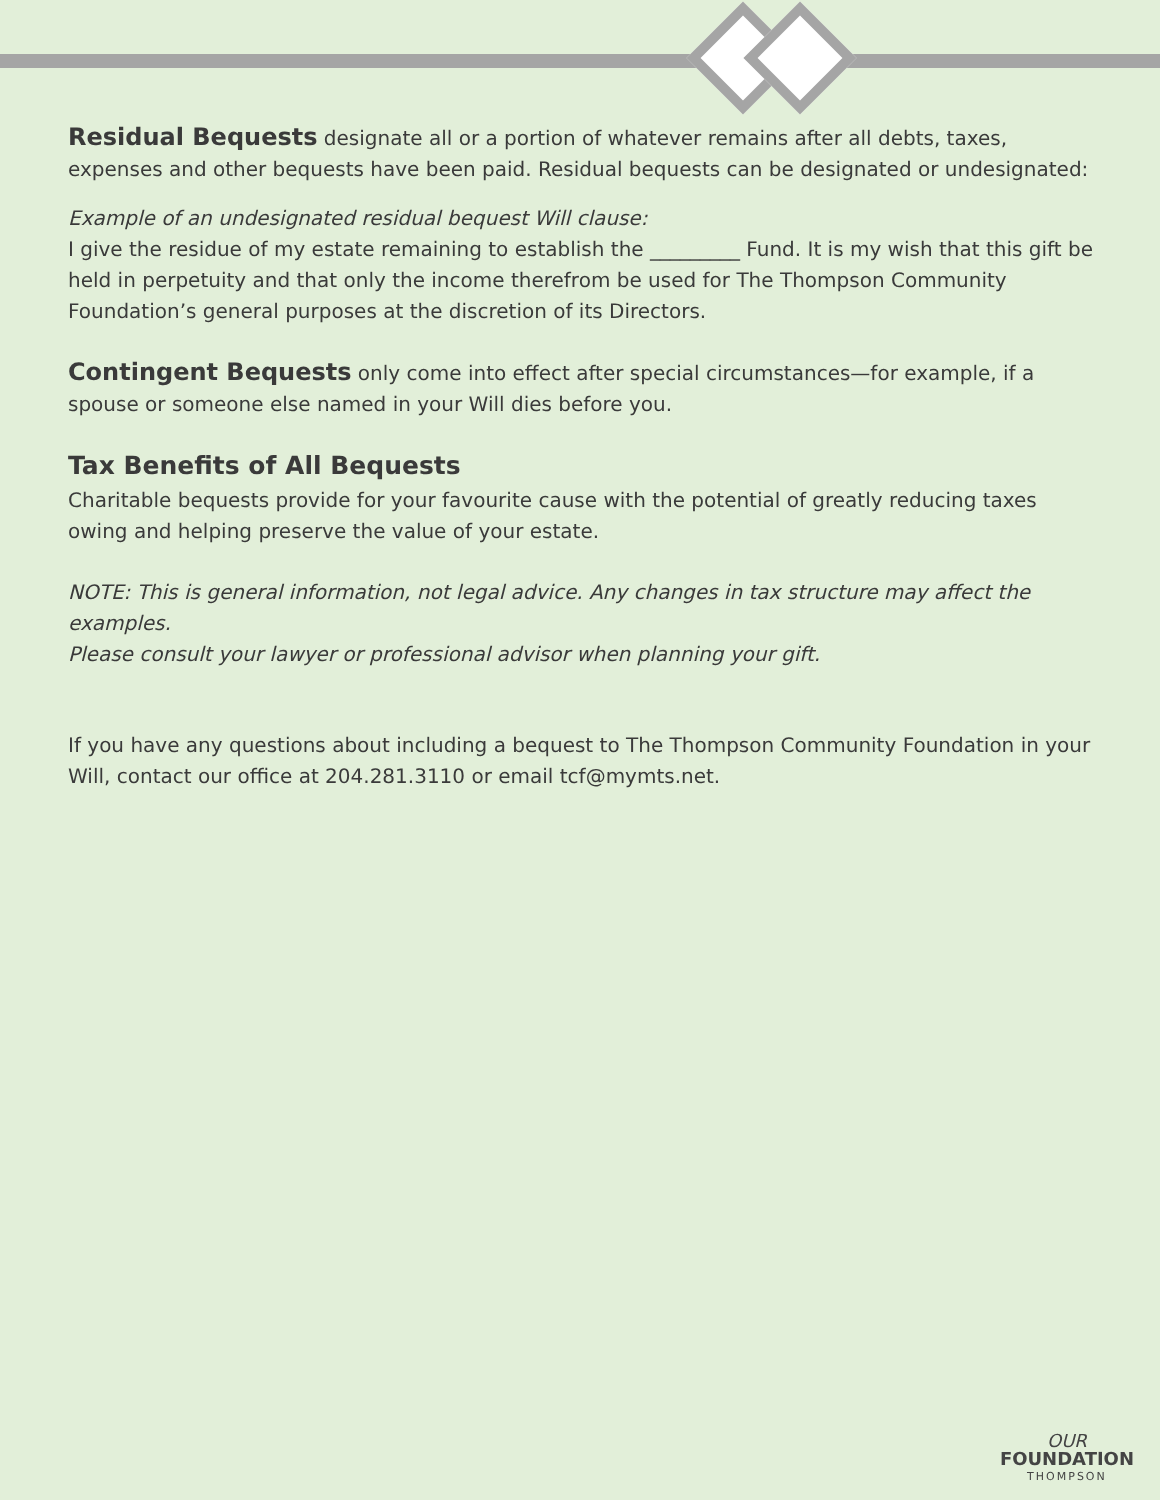Residual Bequests designate all or a portion of whatever remains after all debts, taxes, expenses and other bequests have been paid. Residual bequests can be designated or undesignated:
Example of an undesignated residual bequest Will clause:
I give the residue of my estate remaining to establish the _________ Fund. It is my wish that this gift be held in perpetuity and that only the income therefrom be used for The Thompson Community Foundation’s general purposes at the discretion of its Directors.
Contingent Bequests only come into effect after special circumstances—for example, if a spouse or someone else named in your Will dies before you.
Tax Benefits of All Bequests
Charitable bequests provide for your favourite cause with the potential of greatly reducing taxes owing and helping preserve the value of your estate.
NOTE: This is general information, not legal advice. Any changes in tax structure may affect the examples.
Please consult your lawyer or professional advisor when planning your gift.
If you have any questions about including a bequest to The Thompson Community Foundation in your Will, contact our office at 204.281.3110 or email tcf@mymts.net.
OUR
FOUNDATION
THOMPSON